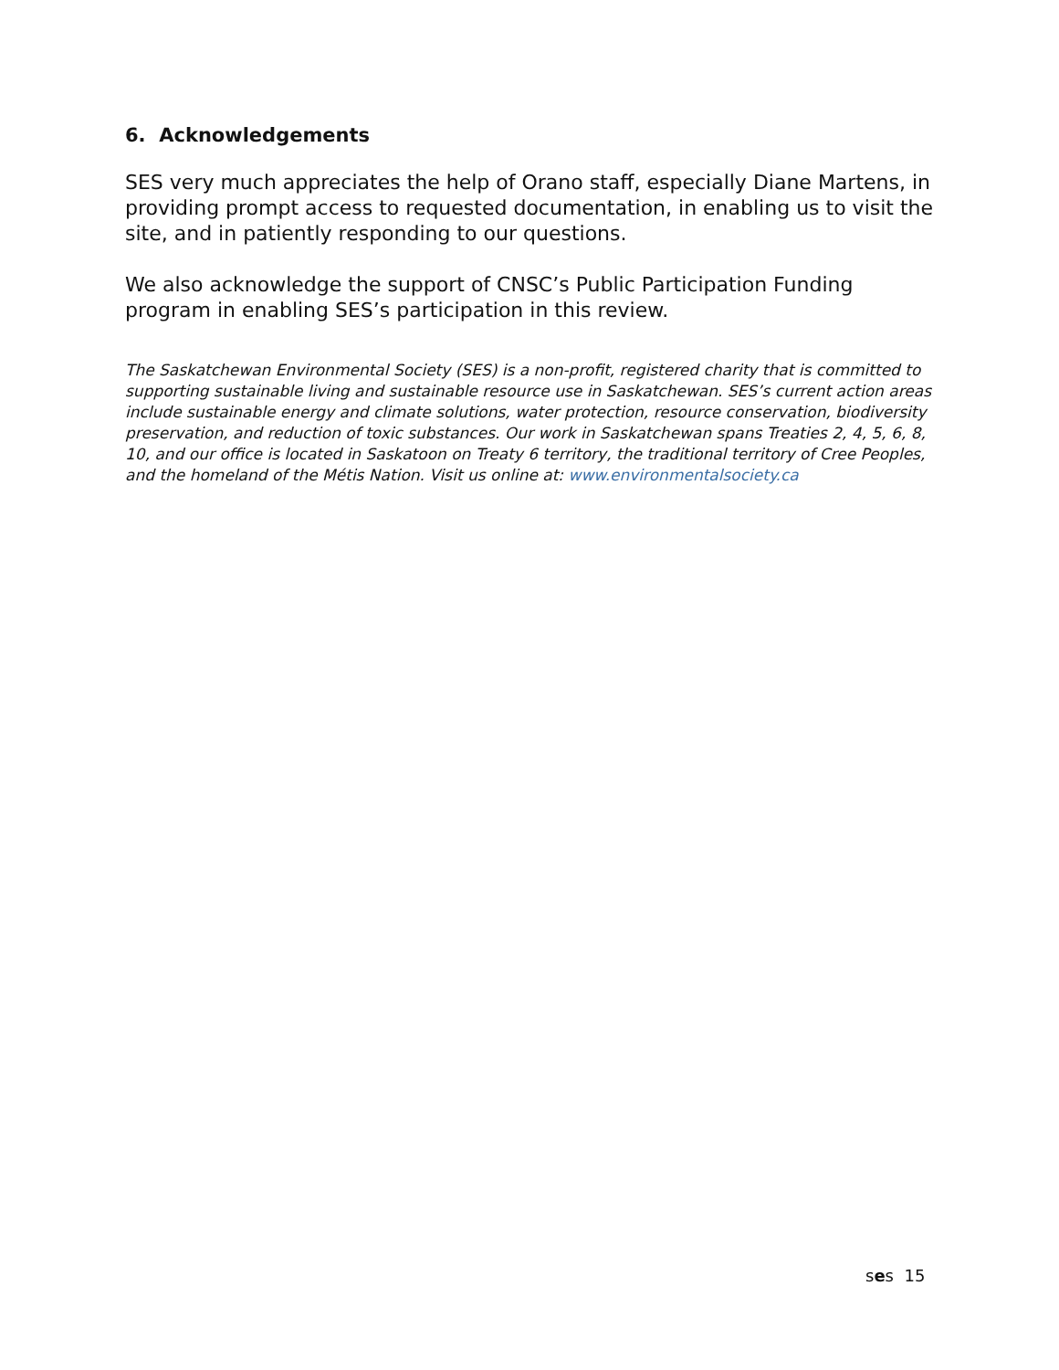6. Acknowledgements
SES very much appreciates the help of Orano staff, especially Diane Martens, in providing prompt access to requested documentation, in enabling us to visit the site, and in patiently responding to our questions.
We also acknowledge the support of CNSC’s Public Participation Funding program in enabling SES’s participation in this review.
The Saskatchewan Environmental Society (SES) is a non-profit, registered charity that is committed to supporting sustainable living and sustainable resource use in Saskatchewan. SES’s current action areas include sustainable energy and climate solutions, water protection, resource conservation, biodiversity preservation, and reduction of toxic substances. Our work in Saskatchewan spans Treaties 2, 4, 5, 6, 8, 10, and our office is located in Saskatoon on Treaty 6 territory, the traditional territory of Cree Peoples, and the homeland of the Métis Nation. Visit us online at: www.environmentalsociety.ca
ses 15